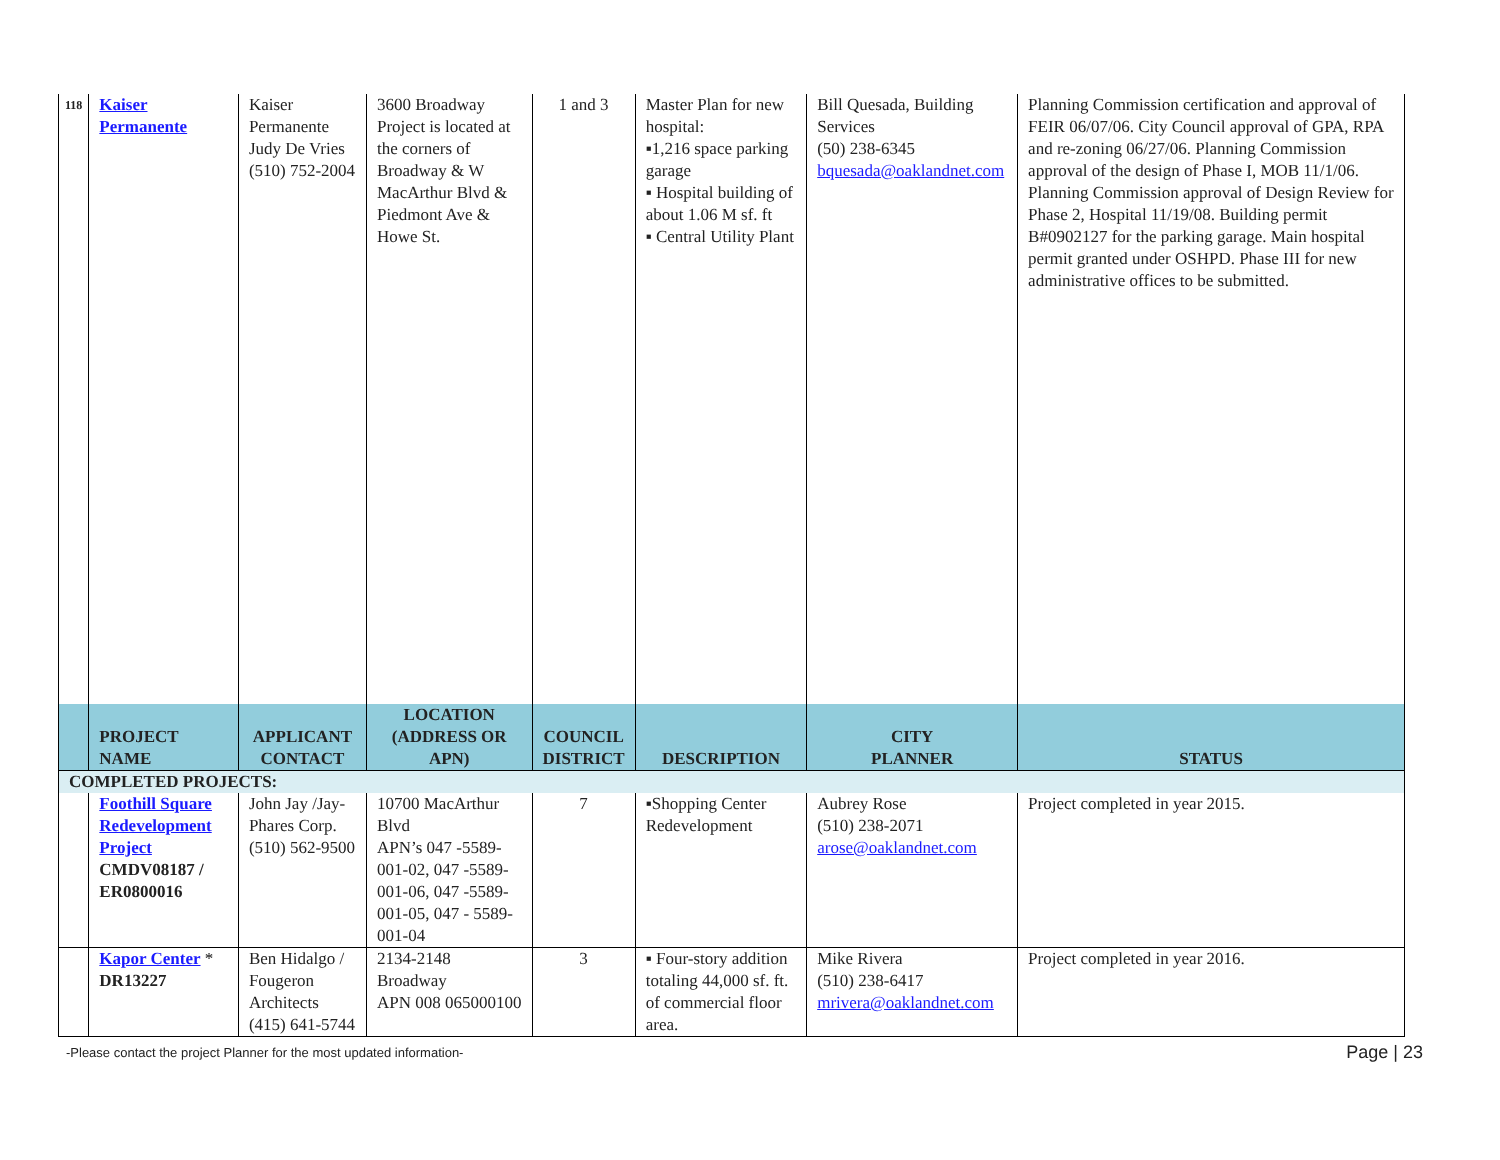| 118 | Kaiser Permanente | Kaiser Permanente Judy De Vries (510) 752-2004 | 3600 Broadway Project is located at the corners of Broadway & W MacArthur Blvd & Piedmont Ave & Howe St. | 1 and 3 | Master Plan for new hospital: ▪1,216 space parking garage ▪ Hospital building of about 1.06 M sf. ft ▪ Central Utility Plant | Bill Quesada, Building Services (50) 238-6345 bquesada@oaklandnet.com | Planning Commission certification and approval of FEIR 06/07/06. City Council approval of GPA, RPA and re-zoning 06/27/06. Planning Commission approval of the design of Phase I, MOB 11/1/06. Planning Commission approval of Design Review for Phase 2, Hospital 11/19/08. Building permit B#0902127 for the parking garage. Main hospital permit granted under OSHPD. Phase III for new administrative offices to be submitted. |
| | PROJECT NAME | APPLICANT CONTACT | LOCATION (ADDRESS OR APN) | COUNCIL DISTRICT | DESCRIPTION | CITY PLANNER | STATUS |
| COMPLETED PROJECTS: | | | | | | | |
| | Foothill Square Redevelopment Project CMDV08187 / ER0800016 | John Jay /Jay-Phares Corp. (510) 562-9500 | 10700 MacArthur Blvd APN’s 047 -5589-001-02, 047 -5589-001-06, 047 -5589-001-05, 047 - 5589-001-04 | 7 | ▪Shopping Center Redevelopment | Aubrey Rose (510) 238-2071 arose@oaklandnet.com | Project completed in year 2015. |
| | Kapor Center * DR13227 | Ben Hidalgo / Fougeron Architects (415) 641-5744 | 2134-2148 Broadway APN 008 065000100 | 3 | ▪ Four-story addition totaling 44,000 sf. ft. of commercial floor area. | Mike Rivera (510) 238-6417 mrivera@oaklandnet.com | Project completed in year 2016. |
-Please contact the project Planner for the most updated information-
Page | 23